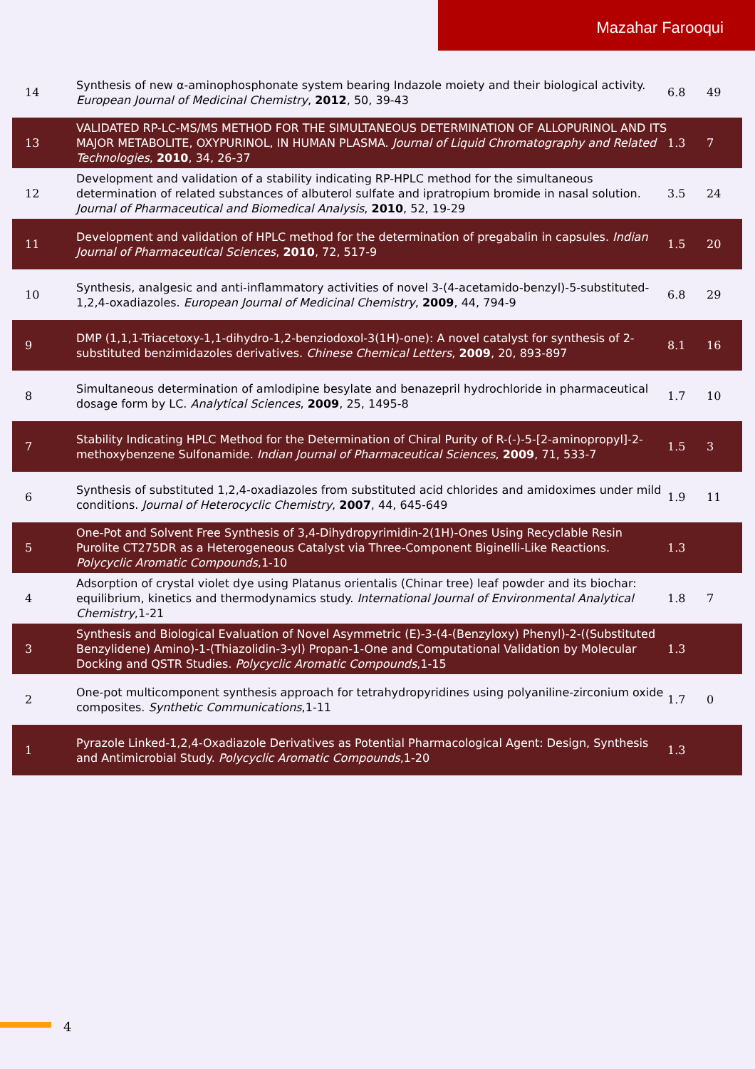Mazahar Farooqui
| 14 | Synthesis of new α-aminophosphonate system bearing Indazole moiety and their biological activity. European Journal of Medicinal Chemistry , 2012 , 50, 39-43 | 6.8 | 49 |
| 13 | VALIDATED RP-LC-MS/MS METHOD FOR THE SIMULTANEOUS DETERMINATION OF ALLOPURINOL AND ITS MAJOR METABOLITE, OXYPURINOL, IN HUMAN PLASMA. Journal of Liquid Chromatography and Related Technologies , 2010 , 34, 26-37 | 1.3 | 7 |
| 12 | Development and validation of a stability indicating RP-HPLC method for the simultaneous determination of related substances of albuterol sulfate and ipratropium bromide in nasal solution. Journal of Pharmaceutical and Biomedical Analysis , 2010 , 52, 19-29 | 3.5 | 24 |
| 11 | Development and validation of HPLC method for the determination of pregabalin in capsules. Indian Journal of Pharmaceutical Sciences , 2010 , 72, 517-9 | 1.5 | 20 |
| 10 | Synthesis, analgesic and anti-inflammatory activities of novel 3-(4-acetamido-benzyl)-5-substituted-1,2,4-oxadiazoles. European Journal of Medicinal Chemistry , 2009 , 44, 794-9 | 6.8 | 29 |
| 9 | DMP (1,1,1-Triacetoxy-1,1-dihydro-1,2-benziodoxol-3(1H)-one): A novel catalyst for synthesis of 2-substituted benzimidazoles derivatives. Chinese Chemical Letters , 2009 , 20, 893-897 | 8.1 | 16 |
| 8 | Simultaneous determination of amlodipine besylate and benazepril hydrochloride in pharmaceutical dosage form by LC. Analytical Sciences , 2009 , 25, 1495-8 | 1.7 | 10 |
| 7 | Stability Indicating HPLC Method for the Determination of Chiral Purity of R-(-)-5-[2-aminopropyl]-2-methoxybenzene Sulfonamide. Indian Journal of Pharmaceutical Sciences , 2009 , 71, 533-7 | 1.5 | 3 |
| 6 | Synthesis of substituted 1,2,4-oxadiazoles from substituted acid chlorides and amidoximes under mild conditions. Journal of Heterocyclic Chemistry , 2007 , 44, 645-649 | 1.9 | 11 |
| 5 | One-Pot and Solvent Free Synthesis of 3,4-Dihydropyrimidin-2(1H)-Ones Using Recyclable Resin Purolite CT275DR as a Heterogeneous Catalyst via Three-Component Biginelli-Like Reactions. Polycyclic Aromatic Compounds ,1-10 | 1.3 | |
| 4 | Adsorption of crystal violet dye using Platanus orientalis (Chinar tree) leaf powder and its biochar: equilibrium, kinetics and thermodynamics study. International Journal of Environmental Analytical Chemistry ,1-21 | 1.8 | 7 |
| 3 | Synthesis and Biological Evaluation of Novel Asymmetric (E)-3-(4-(Benzyloxy) Phenyl)-2-((Substituted Benzylidene) Amino)-1-(Thiazolidin-3-yl) Propan-1-One and Computational Validation by Molecular Docking and QSTR Studies. Polycyclic Aromatic Compounds ,1-15 | 1.3 | |
| 2 | One-pot multicomponent synthesis approach for tetrahydropyridines using polyaniline-zirconium oxide composites. Synthetic Communications ,1-11 | 1.7 | 0 |
| 1 | Pyrazole Linked-1,2,4-Oxadiazole Derivatives as Potential Pharmacological Agent: Design, Synthesis and Antimicrobial Study. Polycyclic Aromatic Compounds ,1-20 | 1.3 | |
4